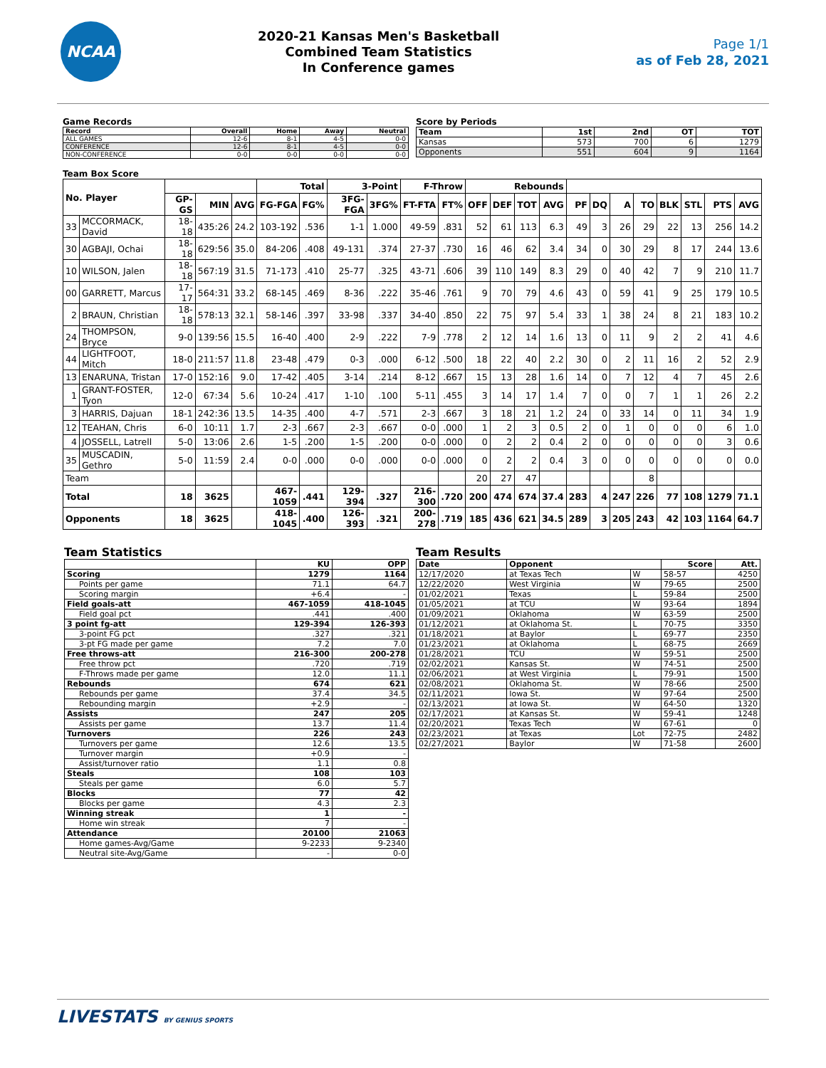NCAA
2020-21 Kansas Men's Basketball
Combined Team Statistics
In Conference games
Page 1/1
as of Feb 28, 2021
Game Records
| Record | Overall | Home | Away | Neutral |
| --- | --- | --- | --- | --- |
| ALL GAMES | 12-6 | 8-1 | 4-5 | 0-0 |
| CONFERENCE | 12-6 | 8-1 | 4-5 | 0-0 |
| NON-CONFERENCE | 0-0 | 0-0 | 0-0 | 0-0 |
Score by Periods
| Team | 1st | 2nd | OT | TOT |
| --- | --- | --- | --- | --- |
| Kansas | 573 | 700 | 6 | 1279 |
| Opponents | 551 | 604 | 9 | 1164 |
Team Box Score
| No. Player | | | | | Total | | 3-Point | | F-Throw | | Rebounds | | | | | | | | | | | |
| --- | --- | --- | --- | --- | --- | --- | --- | --- | --- | --- | --- | --- | --- | --- | --- | --- | --- | --- | --- | --- | --- | --- |
| | | GP-GS | MIN | AVG | FG-FGA | FG% | 3FG-FGA | 3FG% | FT-FTA | FT% | OFF | DEF | TOT | AVG | PF | DQ | A | TO | BLK | STL | PTS | AVG |
| 33 | MCCORMACK, David | 18-18 | 435:26 | 24.2 | 103-192 | .536 | 1-1 | 1.000 | 49-59 | .831 | 52 | 61 | 113 | 6.3 | 49 | 3 | 26 | 29 | 22 | 13 | 256 | 14.2 |
| 30 | AGBAJI, Ochai | 18-18 | 629:56 | 35.0 | 84-206 | .408 | 49-131 | .374 | 27-37 | .730 | 16 | 46 | 62 | 3.4 | 34 | 0 | 30 | 29 | 8 | 17 | 244 | 13.6 |
| 10 | WILSON, Jalen | 18-18 | 567:19 | 31.5 | 71-173 | .410 | 25-77 | .325 | 43-71 | .606 | 39 | 110 | 149 | 8.3 | 29 | 0 | 40 | 42 | 7 | 9 | 210 | 11.7 |
| 00 | GARRETT, Marcus | 17-17 | 564:31 | 33.2 | 68-145 | .469 | 8-36 | .222 | 35-46 | .761 | 9 | 70 | 79 | 4.6 | 43 | 0 | 59 | 41 | 9 | 25 | 179 | 10.5 |
| 2 | BRAUN, Christian | 18-18 | 578:13 | 32.1 | 58-146 | .397 | 33-98 | .337 | 34-40 | .850 | 22 | 75 | 97 | 5.4 | 33 | 1 | 38 | 24 | 8 | 21 | 183 | 10.2 |
| 24 | THOMPSON, Bryce | 9-0 | 139:56 | 15.5 | 16-40 | .400 | 2-9 | .222 | 7-9 | .778 | 2 | 12 | 14 | 1.6 | 13 | 0 | 11 | 9 | 2 | 2 | 41 | 4.6 |
| 44 | LIGHTFOOT, Mitch | 18-0 | 211:57 | 11.8 | 23-48 | .479 | 0-3 | .000 | 6-12 | .500 | 18 | 22 | 40 | 2.2 | 30 | 0 | 2 | 11 | 16 | 2 | 52 | 2.9 |
| 13 | ENARUNA, Tristan | 17-0 | 152:16 | 9.0 | 17-42 | .405 | 3-14 | .214 | 8-12 | .667 | 15 | 13 | 28 | 1.6 | 14 | 0 | 7 | 12 | 4 | 7 | 45 | 2.6 |
| 1 | GRANT-FOSTER, Tyon | 12-0 | 67:34 | 5.6 | 10-24 | .417 | 1-10 | .100 | 5-11 | .455 | 3 | 14 | 17 | 1.4 | 7 | 0 | 0 | 7 | 1 | 1 | 26 | 2.2 |
| 3 | HARRIS, Dajuan | 18-1 | 242:36 | 13.5 | 14-35 | .400 | 4-7 | .571 | 2-3 | .667 | 3 | 18 | 21 | 1.2 | 24 | 0 | 33 | 14 | 0 | 11 | 34 | 1.9 |
| 12 | TEAHAN, Chris | 6-0 | 10:11 | 1.7 | 2-3 | .667 | 2-3 | .667 | 0-0 | .000 | 1 | 2 | 3 | 0.5 | 2 | 0 | 1 | 0 | 0 | 0 | 6 | 1.0 |
| 4 | JOSSELL, Latrell | 5-0 | 13:06 | 2.6 | 1-5 | .200 | 1-5 | .200 | 0-0 | .000 | 0 | 2 | 2 | 0.4 | 2 | 0 | 0 | 0 | 0 | 0 | 3 | 0.6 |
| 35 | MUSCADIN, Gethro | 5-0 | 11:59 | 2.4 | 0-0 | .000 | 0-0 | .000 | 0-0 | .000 | 0 | 2 | 2 | 0.4 | 3 | 0 | 0 | 0 | 0 | 0 | 0 | 0.0 |
| Team | | | | | | | | | | | 20 | 27 | 47 | | | | | 8 | | | | |
| Total | | 18 | 3625 | | 467-1059 | .441 | 129-394 | .327 | 216-300 | .720 | 200 | 474 | 674 | 37.4 | 283 | 4 | 247 | 226 | 77 | 108 | 1279 | 71.1 |
| Opponents | | 18 | 3625 | | 418-1045 | .400 | 126-393 | .321 | 200-278 | .719 | 185 | 436 | 621 | 34.5 | 289 | 3 | 205 | 243 | 42 | 103 | 1164 | 64.7 |
Team Statistics
| | KU | OPP |
| --- | --- | --- |
| Scoring | 1279 | 1164 |
| Points per game | 71.1 | 64.7 |
| Scoring margin | +6.4 | - |
| Field goals-att | 467-1059 | 418-1045 |
| Field goal pct | .441 | .400 |
| 3 point fg-att | 129-394 | 126-393 |
| 3-point FG pct | .327 | .321 |
| 3-pt FG made per game | 7.2 | 7.0 |
| Free throws-att | 216-300 | 200-278 |
| Free throw pct | .720 | .719 |
| F-Throws made per game | 12.0 | 11.1 |
| Rebounds | 674 | 621 |
| Rebounds per game | 37.4 | 34.5 |
| Rebounding margin | +2.9 | - |
| Assists | 247 | 205 |
| Assists per game | 13.7 | 11.4 |
| Turnovers | 226 | 243 |
| Turnovers per game | 12.6 | 13.5 |
| Turnover margin | +0.9 | - |
| Assist/turnover ratio | 1.1 | 0.8 |
| Steals | 108 | 103 |
| Steals per game | 6.0 | 5.7 |
| Blocks | 77 | 42 |
| Blocks per game | 4.3 | 2.3 |
| Winning streak | 1 | - |
| Home win streak | 7 | - |
| Attendance | 20100 | 21063 |
| Home games-Avg/Game | 9-2233 | 9-2340 |
| Neutral site-Avg/Game | - | 0-0 |
Team Results
| Date | Opponent | | Score | Att. |
| --- | --- | --- | --- | --- |
| 12/17/2020 | at Texas Tech | W | 58-57 | 4250 |
| 12/22/2020 | West Virginia | W | 79-65 | 2500 |
| 01/02/2021 | Texas | L | 59-84 | 2500 |
| 01/05/2021 | at TCU | W | 93-64 | 1894 |
| 01/09/2021 | Oklahoma | W | 63-59 | 2500 |
| 01/12/2021 | at Oklahoma St. | L | 70-75 | 3350 |
| 01/18/2021 | at Baylor | L | 69-77 | 2350 |
| 01/23/2021 | at Oklahoma | L | 68-75 | 2669 |
| 01/28/2021 | TCU | W | 59-51 | 2500 |
| 02/02/2021 | Kansas St. | W | 74-51 | 2500 |
| 02/06/2021 | at West Virginia | L | 79-91 | 1500 |
| 02/08/2021 | Oklahoma St. | W | 78-66 | 2500 |
| 02/11/2021 | Iowa St. | W | 97-64 | 2500 |
| 02/13/2021 | at Iowa St. | W | 64-50 | 1320 |
| 02/17/2021 | at Kansas St. | W | 59-41 | 1248 |
| 02/20/2021 | Texas Tech | W | 67-61 | 0 |
| 02/23/2021 | at Texas | Lot | 72-75 | 2482 |
| 02/27/2021 | Baylor | W | 71-58 | 2600 |
LIVESTATS BY GENIUS SPORTS